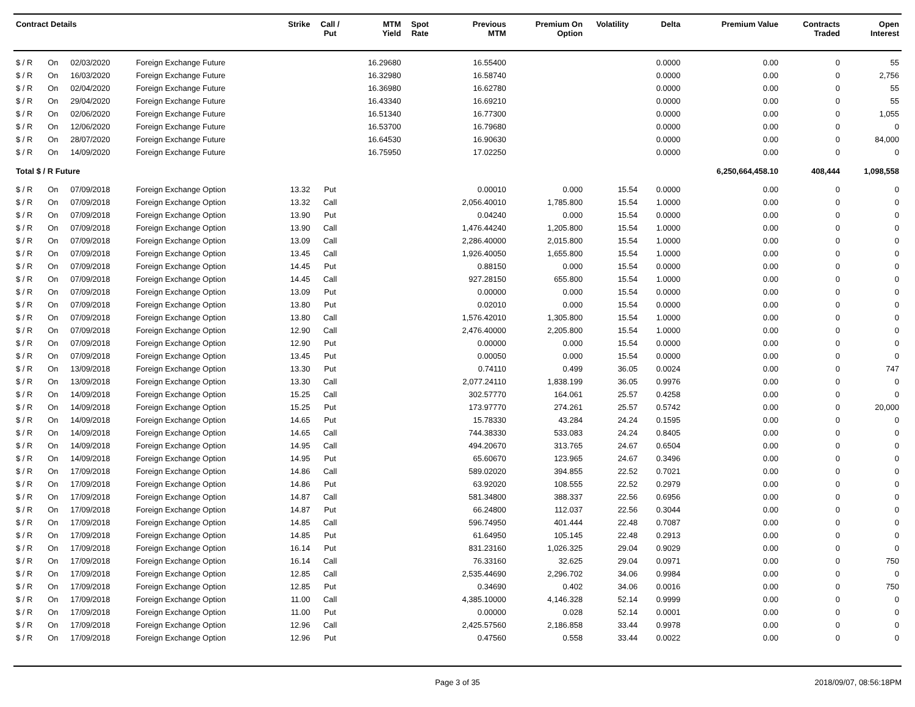| Contract Details | | | | Strike | Call / Put | MTM Yield | Spot Rate | Previous MTM | Premium On Option | Volatility | Delta | Premium Value | Contracts Traded | Open Interest |
| --- | --- | --- | --- | --- | --- | --- | --- | --- | --- | --- | --- | --- | --- | --- |
| $ / R | On | 02/03/2020 | Foreign Exchange Future | | | 16.29680 | | 16.55400 | | | 0.0000 | 0.00 | 0 | 55 |
| $ / R | On | 16/03/2020 | Foreign Exchange Future | | | 16.32980 | | 16.58740 | | | 0.0000 | 0.00 | 0 | 2,756 |
| $ / R | On | 02/04/2020 | Foreign Exchange Future | | | 16.36980 | | 16.62780 | | | 0.0000 | 0.00 | 0 | 55 |
| $ / R | On | 29/04/2020 | Foreign Exchange Future | | | 16.43340 | | 16.69210 | | | 0.0000 | 0.00 | 0 | 55 |
| $ / R | On | 02/06/2020 | Foreign Exchange Future | | | 16.51340 | | 16.77300 | | | 0.0000 | 0.00 | 0 | 1,055 |
| $ / R | On | 12/06/2020 | Foreign Exchange Future | | | 16.53700 | | 16.79680 | | | 0.0000 | 0.00 | 0 | 0 |
| $ / R | On | 28/07/2020 | Foreign Exchange Future | | | 16.64530 | | 16.90630 | | | 0.0000 | 0.00 | 0 | 84,000 |
| $ / R | On | 14/09/2020 | Foreign Exchange Future | | | 16.75950 | | 17.02250 | | | 0.0000 | 0.00 | 0 | 0 |
| Total $ / R Future | | | | | | | | | | | | 6,250,664,458.10 | 408,444 | 1,098,558 |
| $ / R | On | 07/09/2018 | Foreign Exchange Option | 13.32 | Put | | | 0.00010 | 0.000 | 15.54 | 0.0000 | 0.00 | 0 | 0 |
| $ / R | On | 07/09/2018 | Foreign Exchange Option | 13.32 | Call | | | 2,056.40010 | 1,785.800 | 15.54 | 1.0000 | 0.00 | 0 | 0 |
| $ / R | On | 07/09/2018 | Foreign Exchange Option | 13.90 | Put | | | 0.04240 | 0.000 | 15.54 | 0.0000 | 0.00 | 0 | 0 |
| $ / R | On | 07/09/2018 | Foreign Exchange Option | 13.90 | Call | | | 1,476.44240 | 1,205.800 | 15.54 | 1.0000 | 0.00 | 0 | 0 |
| $ / R | On | 07/09/2018 | Foreign Exchange Option | 13.09 | Call | | | 2,286.40000 | 2,015.800 | 15.54 | 1.0000 | 0.00 | 0 | 0 |
| $ / R | On | 07/09/2018 | Foreign Exchange Option | 13.45 | Call | | | 1,926.40050 | 1,655.800 | 15.54 | 1.0000 | 0.00 | 0 | 0 |
| $ / R | On | 07/09/2018 | Foreign Exchange Option | 14.45 | Put | | | 0.88150 | 0.000 | 15.54 | 0.0000 | 0.00 | 0 | 0 |
| $ / R | On | 07/09/2018 | Foreign Exchange Option | 14.45 | Call | | | 927.28150 | 655.800 | 15.54 | 1.0000 | 0.00 | 0 | 0 |
| $ / R | On | 07/09/2018 | Foreign Exchange Option | 13.09 | Put | | | 0.00000 | 0.000 | 15.54 | 0.0000 | 0.00 | 0 | 0 |
| $ / R | On | 07/09/2018 | Foreign Exchange Option | 13.80 | Put | | | 0.02010 | 0.000 | 15.54 | 0.0000 | 0.00 | 0 | 0 |
| $ / R | On | 07/09/2018 | Foreign Exchange Option | 13.80 | Call | | | 1,576.42010 | 1,305.800 | 15.54 | 1.0000 | 0.00 | 0 | 0 |
| $ / R | On | 07/09/2018 | Foreign Exchange Option | 12.90 | Call | | | 2,476.40000 | 2,205.800 | 15.54 | 1.0000 | 0.00 | 0 | 0 |
| $ / R | On | 07/09/2018 | Foreign Exchange Option | 12.90 | Put | | | 0.00000 | 0.000 | 15.54 | 0.0000 | 0.00 | 0 | 0 |
| $ / R | On | 07/09/2018 | Foreign Exchange Option | 13.45 | Put | | | 0.00050 | 0.000 | 15.54 | 0.0000 | 0.00 | 0 | 0 |
| $ / R | On | 13/09/2018 | Foreign Exchange Option | 13.30 | Put | | | 0.74110 | 0.499 | 36.05 | 0.0024 | 0.00 | 0 | 747 |
| $ / R | On | 13/09/2018 | Foreign Exchange Option | 13.30 | Call | | | 2,077.24110 | 1,838.199 | 36.05 | 0.9976 | 0.00 | 0 | 0 |
| $ / R | On | 14/09/2018 | Foreign Exchange Option | 15.25 | Call | | | 302.57770 | 164.061 | 25.57 | 0.4258 | 0.00 | 0 | 0 |
| $ / R | On | 14/09/2018 | Foreign Exchange Option | 15.25 | Put | | | 173.97770 | 274.261 | 25.57 | 0.5742 | 0.00 | 0 | 20,000 |
| $ / R | On | 14/09/2018 | Foreign Exchange Option | 14.65 | Put | | | 15.78330 | 43.284 | 24.24 | 0.1595 | 0.00 | 0 | 0 |
| $ / R | On | 14/09/2018 | Foreign Exchange Option | 14.65 | Call | | | 744.38330 | 533.083 | 24.24 | 0.8405 | 0.00 | 0 | 0 |
| $ / R | On | 14/09/2018 | Foreign Exchange Option | 14.95 | Call | | | 494.20670 | 313.765 | 24.67 | 0.6504 | 0.00 | 0 | 0 |
| $ / R | On | 14/09/2018 | Foreign Exchange Option | 14.95 | Put | | | 65.60670 | 123.965 | 24.67 | 0.3496 | 0.00 | 0 | 0 |
| $ / R | On | 17/09/2018 | Foreign Exchange Option | 14.86 | Call | | | 589.02020 | 394.855 | 22.52 | 0.7021 | 0.00 | 0 | 0 |
| $ / R | On | 17/09/2018 | Foreign Exchange Option | 14.86 | Put | | | 63.92020 | 108.555 | 22.52 | 0.2979 | 0.00 | 0 | 0 |
| $ / R | On | 17/09/2018 | Foreign Exchange Option | 14.87 | Call | | | 581.34800 | 388.337 | 22.56 | 0.6956 | 0.00 | 0 | 0 |
| $ / R | On | 17/09/2018 | Foreign Exchange Option | 14.87 | Put | | | 66.24800 | 112.037 | 22.56 | 0.3044 | 0.00 | 0 | 0 |
| $ / R | On | 17/09/2018 | Foreign Exchange Option | 14.85 | Call | | | 596.74950 | 401.444 | 22.48 | 0.7087 | 0.00 | 0 | 0 |
| $ / R | On | 17/09/2018 | Foreign Exchange Option | 14.85 | Put | | | 61.64950 | 105.145 | 22.48 | 0.2913 | 0.00 | 0 | 0 |
| $ / R | On | 17/09/2018 | Foreign Exchange Option | 16.14 | Put | | | 831.23160 | 1,026.325 | 29.04 | 0.9029 | 0.00 | 0 | 0 |
| $ / R | On | 17/09/2018 | Foreign Exchange Option | 16.14 | Call | | | 76.33160 | 32.625 | 29.04 | 0.0971 | 0.00 | 0 | 750 |
| $ / R | On | 17/09/2018 | Foreign Exchange Option | 12.85 | Call | | | 2,535.44690 | 2,296.702 | 34.06 | 0.9984 | 0.00 | 0 | 0 |
| $ / R | On | 17/09/2018 | Foreign Exchange Option | 12.85 | Put | | | 0.34690 | 0.402 | 34.06 | 0.0016 | 0.00 | 0 | 750 |
| $ / R | On | 17/09/2018 | Foreign Exchange Option | 11.00 | Call | | | 4,385.10000 | 4,146.328 | 52.14 | 0.9999 | 0.00 | 0 | 0 |
| $ / R | On | 17/09/2018 | Foreign Exchange Option | 11.00 | Put | | | 0.00000 | 0.028 | 52.14 | 0.0001 | 0.00 | 0 | 0 |
| $ / R | On | 17/09/2018 | Foreign Exchange Option | 12.96 | Call | | | 2,425.57560 | 2,186.858 | 33.44 | 0.9978 | 0.00 | 0 | 0 |
| $ / R | On | 17/09/2018 | Foreign Exchange Option | 12.96 | Put | | | 0.47560 | 0.558 | 33.44 | 0.0022 | 0.00 | 0 | 0 |
Page 3 of 35 2018/09/07, 08:56:18PM